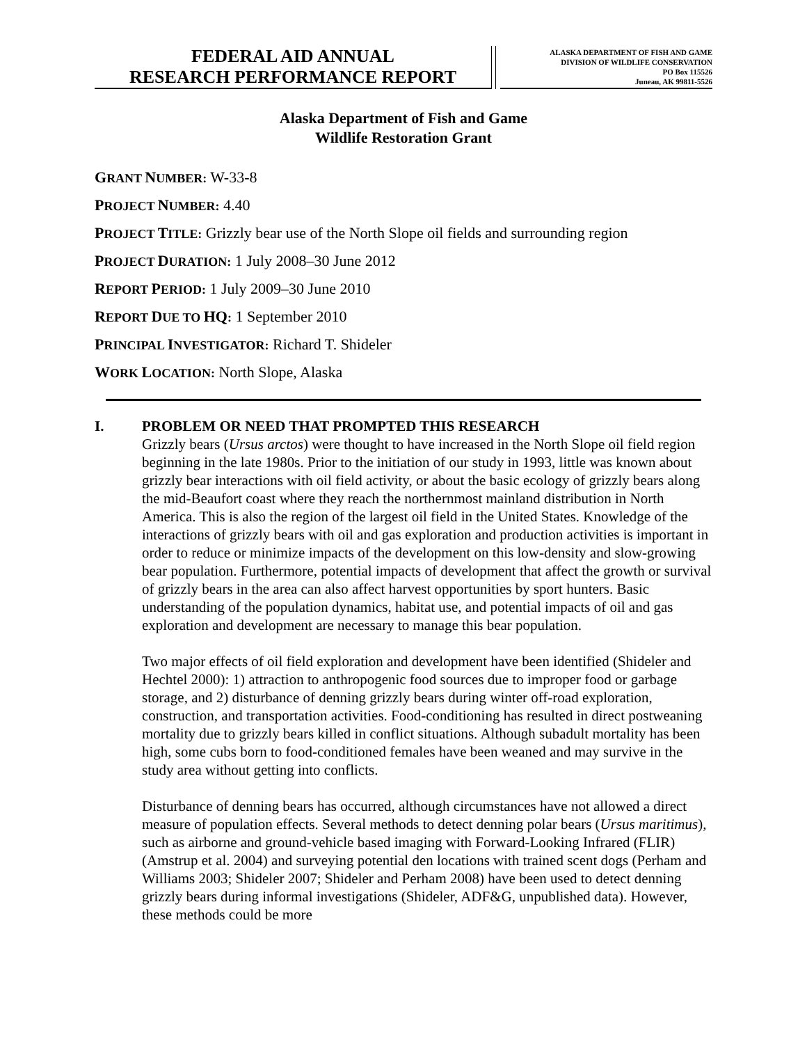FEDERAL AID ANNUAL
RESEARCH PERFORMANCE REPORT
ALASKA DEPARTMENT OF FISH AND GAME
DIVISION OF WILDLIFE CONSERVATION
PO Box 115526
Juneau, AK 99811-5526
Alaska Department of Fish and Game
Wildlife Restoration Grant
GRANT NUMBER: W-33-8
PROJECT NUMBER: 4.40
PROJECT TITLE: Grizzly bear use of the North Slope oil fields and surrounding region
PROJECT DURATION: 1 July 2008–30 June 2012
REPORT PERIOD: 1 July 2009–30 June 2010
REPORT DUE TO HQ: 1 September 2010
PRINCIPAL INVESTIGATOR: Richard T. Shideler
WORK LOCATION: North Slope, Alaska
I. PROBLEM OR NEED THAT PROMPTED THIS RESEARCH
Grizzly bears (Ursus arctos) were thought to have increased in the North Slope oil field region beginning in the late 1980s. Prior to the initiation of our study in 1993, little was known about grizzly bear interactions with oil field activity, or about the basic ecology of grizzly bears along the mid-Beaufort coast where they reach the northernmost mainland distribution in North America. This is also the region of the largest oil field in the United States. Knowledge of the interactions of grizzly bears with oil and gas exploration and production activities is important in order to reduce or minimize impacts of the development on this low-density and slow-growing bear population. Furthermore, potential impacts of development that affect the growth or survival of grizzly bears in the area can also affect harvest opportunities by sport hunters. Basic understanding of the population dynamics, habitat use, and potential impacts of oil and gas exploration and development are necessary to manage this bear population.
Two major effects of oil field exploration and development have been identified (Shideler and Hechtel 2000): 1) attraction to anthropogenic food sources due to improper food or garbage storage, and 2) disturbance of denning grizzly bears during winter off-road exploration, construction, and transportation activities. Food-conditioning has resulted in direct postweaning mortality due to grizzly bears killed in conflict situations. Although subadult mortality has been high, some cubs born to food-conditioned females have been weaned and may survive in the study area without getting into conflicts.
Disturbance of denning bears has occurred, although circumstances have not allowed a direct measure of population effects. Several methods to detect denning polar bears (Ursus maritimus), such as airborne and ground-vehicle based imaging with Forward-Looking Infrared (FLIR) (Amstrup et al. 2004) and surveying potential den locations with trained scent dogs (Perham and Williams 2003; Shideler 2007; Shideler and Perham 2008) have been used to detect denning grizzly bears during informal investigations (Shideler, ADF&G, unpublished data). However, these methods could be more